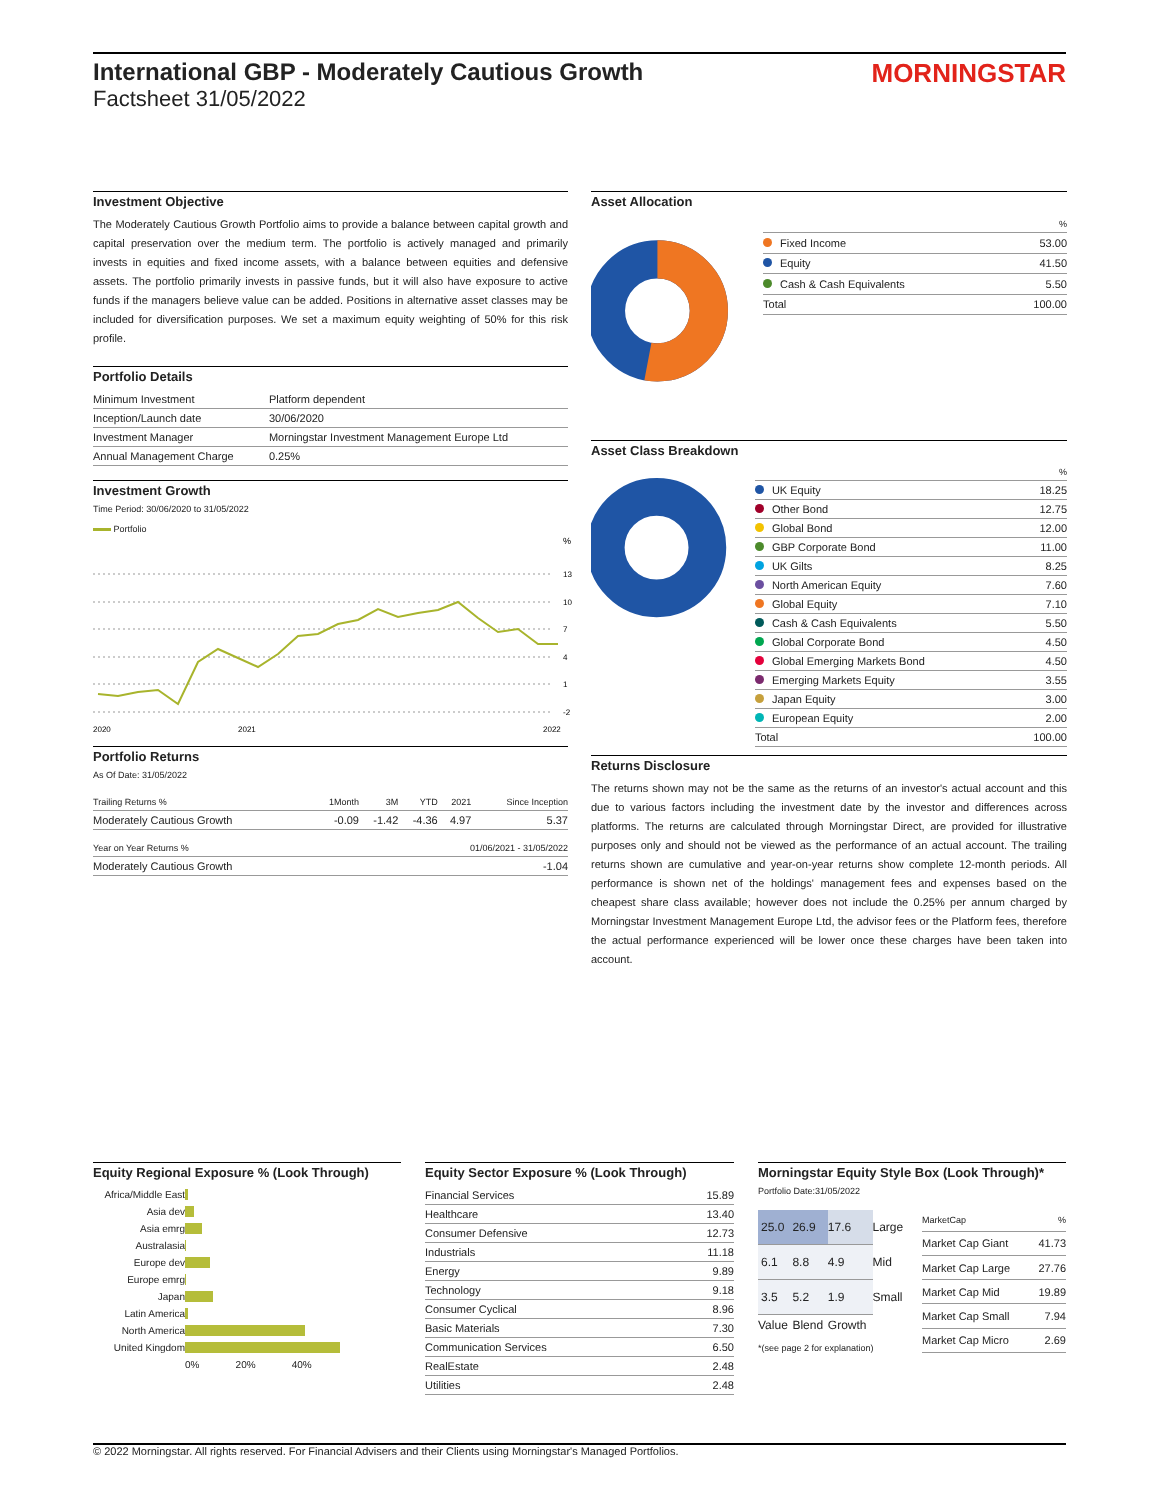International GBP - Moderately Cautious Growth
Factsheet 31/05/2022
MORNINGSTAR
Investment Objective
The Moderately Cautious Growth Portfolio aims to provide a balance between capital growth and capital preservation over the medium term. The portfolio is actively managed and primarily invests in equities and fixed income assets, with a balance between equities and defensive assets. The portfolio primarily invests in passive funds, but it will also have exposure to active funds if the managers believe value can be added. Positions in alternative asset classes may be included for diversification purposes. We set a maximum equity weighting of 50% for this risk profile.
Portfolio Details
| Minimum Investment | Platform dependent |
| Inception/Launch date | 30/06/2020 |
| Investment Manager | Morningstar Investment Management Europe Ltd |
| Annual Management Charge | 0.25% |
Investment Growth
Time Period: 30/06/2020 to 31/05/2022
Portfolio
%
13
10
7
4
1
-2
2020
2021
2022
Portfolio Returns
As Of Date: 31/05/2022
| Trailing Returns % | 1Month | 3M | YTD | 2021 | Since Inception |
| --- | --- | --- | --- | --- | --- |
| Moderately Cautious Growth | -0.09 | -1.42 | -4.36 | 4.97 | 5.37 |
| Year on Year Returns % | 01/06/2021 - 31/05/2022 |
| --- | --- |
| Moderately Cautious Growth | -1.04 |
Asset Allocation
| | % |
| Fixed Income | 53.00 |
| Equity | 41.50 |
| Cash & Cash Equivalents | 5.50 |
| Total | 100.00 |
Asset Class Breakdown
| | % |
| UK Equity | 18.25 |
| Other Bond | 12.75 |
| Global Bond | 12.00 |
| GBP Corporate Bond | 11.00 |
| UK Gilts | 8.25 |
| North American Equity | 7.60 |
| Global Equity | 7.10 |
| Cash & Cash Equivalents | 5.50 |
| Global Corporate Bond | 4.50 |
| Global Emerging Markets Bond | 4.50 |
| Emerging Markets Equity | 3.55 |
| Japan Equity | 3.00 |
| European Equity | 2.00 |
| Total | 100.00 |
Returns Disclosure
The returns shown may not be the same as the returns of an investor's actual account and this due to various factors including the investment date by the investor and differences across platforms. The returns are calculated through Morningstar Direct, are provided for illustrative purposes only and should not be viewed as the performance of an actual account. The trailing returns shown are cumulative and year-on-year returns show complete 12-month periods. All performance is shown net of the holdings' management fees and expenses based on the cheapest share class available; however does not include the 0.25% per annum charged by Morningstar Investment Management Europe Ltd, the advisor fees or the Platform fees, therefore the actual performance experienced will be lower once these charges have been taken into account.
Equity Regional Exposure % (Look Through)
| Africa/Middle East | |
| Asia dev | |
| Asia emrg | |
| Australasia | |
| Europe dev | |
| Europe emrg | |
| Japan | |
| Latin America | |
| North America | |
| United Kingdom | |
| | 0% 20% 40% |
Equity Sector Exposure % (Look Through)
| Financial Services | 15.89 |
| Healthcare | 13.40 |
| Consumer Defensive | 12.73 |
| Industrials | 11.18 |
| Energy | 9.89 |
| Technology | 9.18 |
| Consumer Cyclical | 8.96 |
| Basic Materials | 7.30 |
| Communication Services | 6.50 |
| RealEstate | 2.48 |
| Utilities | 2.48 |
Morningstar Equity Style Box (Look Through)*
Portfolio Date:31/05/2022
| 25.0 | 26.9 | 17.6 | Large |
| 6.1 | 8.8 | 4.9 | Mid |
| 3.5 | 5.2 | 1.9 | Small |
| Value | Blend | Growth | |
*(see page 2 for explanation)
| MarketCap | % |
| --- | --- |
| Market Cap Giant | 41.73 |
| Market Cap Large | 27.76 |
| Market Cap Mid | 19.89 |
| Market Cap Small | 7.94 |
| Market Cap Micro | 2.69 |
© 2022 Morningstar. All rights reserved. For Financial Advisers and their Clients using Morningstar's Managed Portfolios.